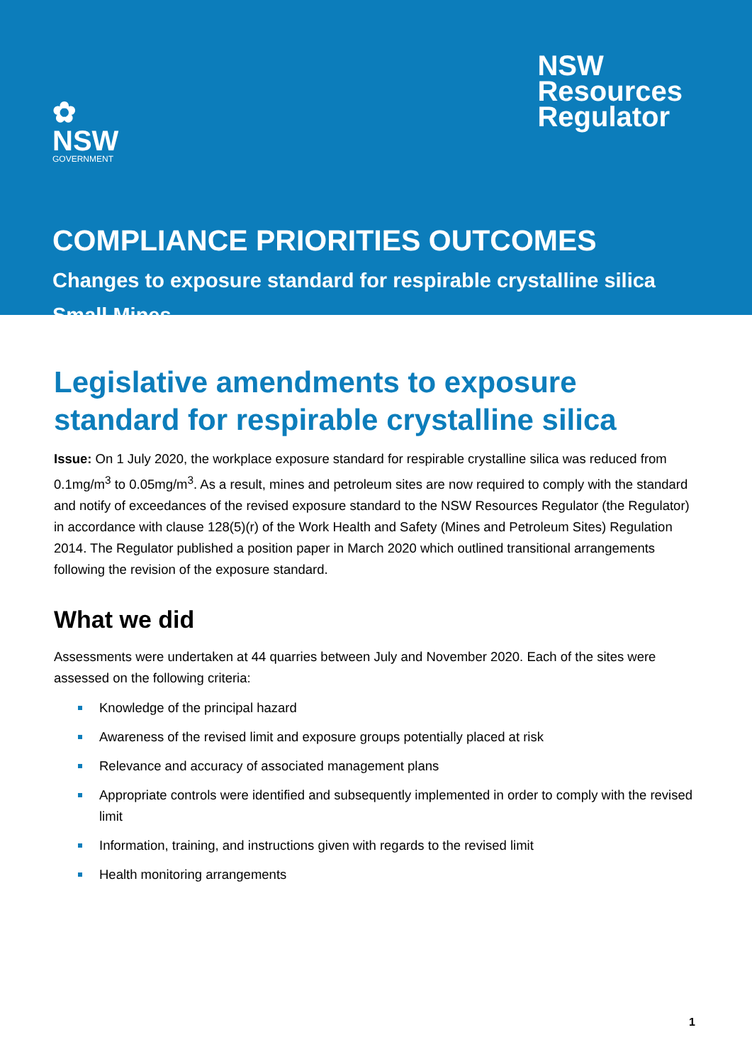✿
NSW
GOVERNMENT
NSW
Resources
Regulator
COMPLIANCE PRIORITIES OUTCOMES
Changes to exposure standard for respirable crystalline silica
Small Mines
Legislative amendments to exposure standard for respirable crystalline silica
Issue: On 1 July 2020, the workplace exposure standard for respirable crystalline silica was reduced from 0.1mg/m<sup>3</sup> to 0.05mg/m<sup>3</sup>. As a result, mines and petroleum sites are now required to comply with the standard and notify of exceedances of the revised exposure standard to the NSW Resources Regulator (the Regulator) in accordance with clause 128(5)(r) of the Work Health and Safety (Mines and Petroleum Sites) Regulation 2014. The Regulator published a position paper in March 2020 which outlined transitional arrangements following the revision of the exposure standard.
What we did
Assessments were undertaken at 44 quarries between July and November 2020. Each of the sites were assessed on the following criteria:
Knowledge of the principal hazard
Awareness of the revised limit and exposure groups potentially placed at risk
Relevance and accuracy of associated management plans
Appropriate controls were identified and subsequently implemented in order to comply with the revised limit
Information, training, and instructions given with regards to the revised limit
Health monitoring arrangements
1